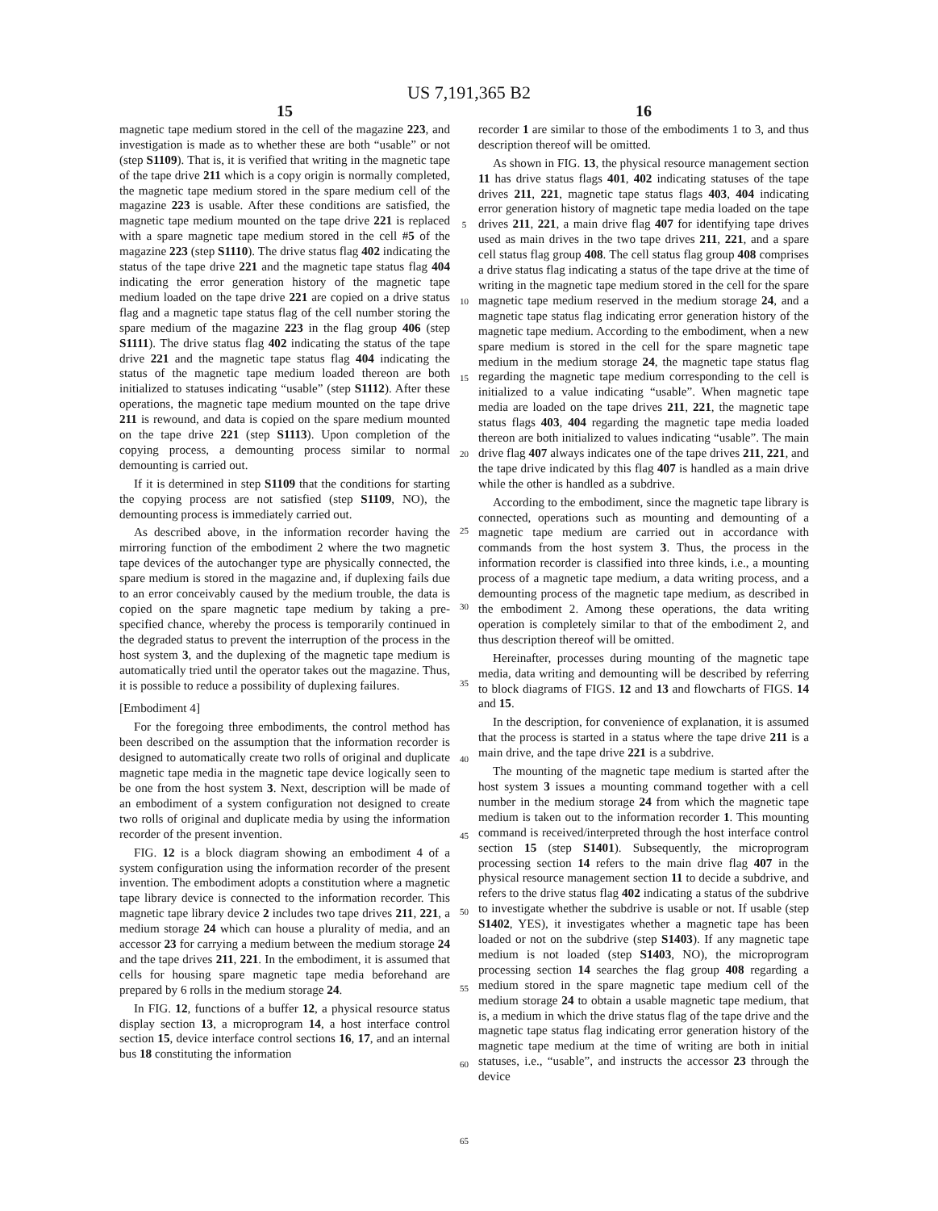US 7,191,365 B2
15
magnetic tape medium stored in the cell of the magazine 223, and investigation is made as to whether these are both “usable” or not (step S1109). That is, it is verified that writing in the magnetic tape of the tape drive 211 which is a copy origin is normally completed, the magnetic tape medium stored in the spare medium cell of the magazine 223 is usable. After these conditions are satisfied, the magnetic tape medium mounted on the tape drive 221 is replaced with a spare magnetic tape medium stored in the cell #5 of the magazine 223 (step S1110). The drive status flag 402 indicating the status of the tape drive 221 and the magnetic tape status flag 404 indicating the error generation history of the magnetic tape medium loaded on the tape drive 221 are copied on a drive status flag and a magnetic tape status flag of the cell number storing the spare medium of the magazine 223 in the flag group 406 (step S1111). The drive status flag 402 indicating the status of the tape drive 221 and the magnetic tape status flag 404 indicating the status of the magnetic tape medium loaded thereon are both initialized to statuses indicating “usable” (step S1112). After these operations, the magnetic tape medium mounted on the tape drive 211 is rewound, and data is copied on the spare medium mounted on the tape drive 221 (step S1113). Upon completion of the copying process, a demounting process similar to normal demounting is carried out.
If it is determined in step S1109 that the conditions for starting the copying process are not satisfied (step S1109, NO), the demounting process is immediately carried out.
As described above, in the information recorder having the mirroring function of the embodiment 2 where the two magnetic tape devices of the autochanger type are physically connected, the spare medium is stored in the magazine and, if duplexing fails due to an error conceivably caused by the medium trouble, the data is copied on the spare magnetic tape medium by taking a pre-specified chance, whereby the process is temporarily continued in the degraded status to prevent the interruption of the process in the host system 3, and the duplexing of the magnetic tape medium is automatically tried until the operator takes out the magazine. Thus, it is possible to reduce a possibility of duplexing failures.
[Embodiment 4]
For the foregoing three embodiments, the control method has been described on the assumption that the information recorder is designed to automatically create two rolls of original and duplicate magnetic tape media in the magnetic tape device logically seen to be one from the host system 3. Next, description will be made of an embodiment of a system configuration not designed to create two rolls of original and duplicate media by using the information recorder of the present invention.
FIG. 12 is a block diagram showing an embodiment 4 of a system configuration using the information recorder of the present invention. The embodiment adopts a constitution where a magnetic tape library device is connected to the information recorder. This magnetic tape library device 2 includes two tape drives 211, 221, a medium storage 24 which can house a plurality of media, and an accessor 23 for carrying a medium between the medium storage 24 and the tape drives 211, 221. In the embodiment, it is assumed that cells for housing spare magnetic tape media beforehand are prepared by 6 rolls in the medium storage 24.
In FIG. 12, functions of a buffer 12, a physical resource status display section 13, a microprogram 14, a host interface control section 15, device interface control sections 16, 17, and an internal bus 18 constituting the information
5
10
15
20
25
30
35
40
45
50
55
60
65
16
recorder 1 are similar to those of the embodiments 1 to 3, and thus description thereof will be omitted.
As shown in FIG. 13, the physical resource management section 11 has drive status flags 401, 402 indicating statuses of the tape drives 211, 221, magnetic tape status flags 403, 404 indicating error generation history of magnetic tape media loaded on the tape drives 211, 221, a main drive flag 407 for identifying tape drives used as main drives in the two tape drives 211, 221, and a spare cell status flag group 408. The cell status flag group 408 comprises a drive status flag indicating a status of the tape drive at the time of writing in the magnetic tape medium stored in the cell for the spare magnetic tape medium reserved in the medium storage 24, and a magnetic tape status flag indicating error generation history of the magnetic tape medium. According to the embodiment, when a new spare medium is stored in the cell for the spare magnetic tape medium in the medium storage 24, the magnetic tape status flag regarding the magnetic tape medium corresponding to the cell is initialized to a value indicating “usable”. When magnetic tape media are loaded on the tape drives 211, 221, the magnetic tape status flags 403, 404 regarding the magnetic tape media loaded thereon are both initialized to values indicating “usable”. The main drive flag 407 always indicates one of the tape drives 211, 221, and the tape drive indicated by this flag 407 is handled as a main drive while the other is handled as a subdrive.
According to the embodiment, since the magnetic tape library is connected, operations such as mounting and demounting of a magnetic tape medium are carried out in accordance with commands from the host system 3. Thus, the process in the information recorder is classified into three kinds, i.e., a mounting process of a magnetic tape medium, a data writing process, and a demounting process of the magnetic tape medium, as described in the embodiment 2. Among these operations, the data writing operation is completely similar to that of the embodiment 2, and thus description thereof will be omitted.
Hereinafter, processes during mounting of the magnetic tape media, data writing and demounting will be described by referring to block diagrams of FIGS. 12 and 13 and flowcharts of FIGS. 14 and 15.
In the description, for convenience of explanation, it is assumed that the process is started in a status where the tape drive 211 is a main drive, and the tape drive 221 is a subdrive.
The mounting of the magnetic tape medium is started after the host system 3 issues a mounting command together with a cell number in the medium storage 24 from which the magnetic tape medium is taken out to the information recorder 1. This mounting command is received/interpreted through the host interface control section 15 (step S1401). Subsequently, the microprogram processing section 14 refers to the main drive flag 407 in the physical resource management section 11 to decide a subdrive, and refers to the drive status flag 402 indicating a status of the subdrive to investigate whether the subdrive is usable or not. If usable (step S1402, YES), it investigates whether a magnetic tape has been loaded or not on the subdrive (step S1403). If any magnetic tape medium is not loaded (step S1403, NO), the microprogram processing section 14 searches the flag group 408 regarding a medium stored in the spare magnetic tape medium cell of the medium storage 24 to obtain a usable magnetic tape medium, that is, a medium in which the drive status flag of the tape drive and the magnetic tape status flag indicating error generation history of the magnetic tape medium at the time of writing are both in initial statuses, i.e., “usable”, and instructs the accessor 23 through the device